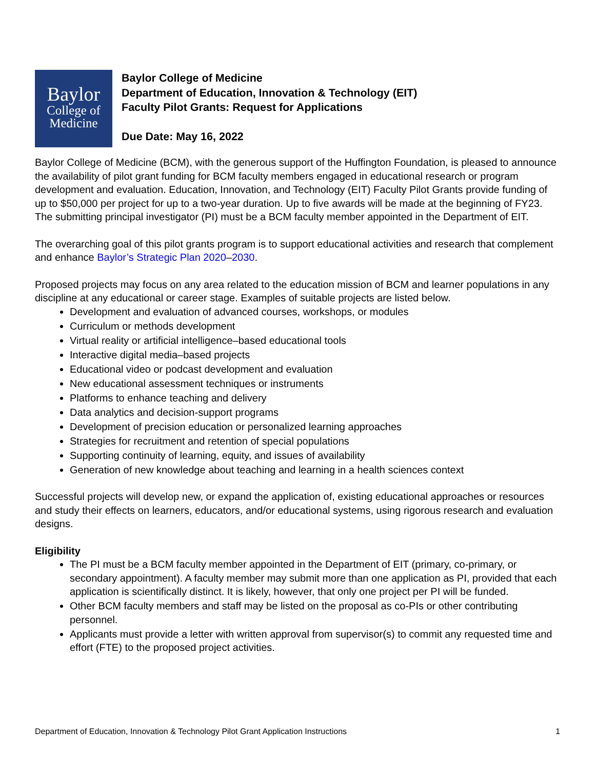Baylor
College of
Medicine
Baylor College of Medicine
Department of Education, Innovation & Technology (EIT)
Faculty Pilot Grants: Request for Applications
Due Date: May 16, 2022
Baylor College of Medicine (BCM), with the generous support of the Huffington Foundation, is pleased to announce the availability of pilot grant funding for BCM faculty members engaged in educational research or program development and evaluation. Education, Innovation, and Technology (EIT) Faculty Pilot Grants provide funding of up to $50,000 per project for up to a two-year duration. Up to five awards will be made at the beginning of FY23. The submitting principal investigator (PI) must be a BCM faculty member appointed in the Department of EIT.
The overarching goal of this pilot grants program is to support educational activities and research that complement and enhance Baylor’s Strategic Plan 2020–2030.
Proposed projects may focus on any area related to the education mission of BCM and learner populations in any discipline at any educational or career stage. Examples of suitable projects are listed below.
Development and evaluation of advanced courses, workshops, or modules
Curriculum or methods development
Virtual reality or artificial intelligence–based educational tools
Interactive digital media–based projects
Educational video or podcast development and evaluation
New educational assessment techniques or instruments
Platforms to enhance teaching and delivery
Data analytics and decision-support programs
Development of precision education or personalized learning approaches
Strategies for recruitment and retention of special populations
Supporting continuity of learning, equity, and issues of availability
Generation of new knowledge about teaching and learning in a health sciences context
Successful projects will develop new, or expand the application of, existing educational approaches or resources and study their effects on learners, educators, and/or educational systems, using rigorous research and evaluation designs.
Eligibility
The PI must be a BCM faculty member appointed in the Department of EIT (primary, co-primary, or secondary appointment). A faculty member may submit more than one application as PI, provided that each application is scientifically distinct. It is likely, however, that only one project per PI will be funded.
Other BCM faculty members and staff may be listed on the proposal as co-PIs or other contributing personnel.
Applicants must provide a letter with written approval from supervisor(s) to commit any requested time and effort (FTE) to the proposed project activities.
Department of Education, Innovation & Technology Pilot Grant Application Instructions 1